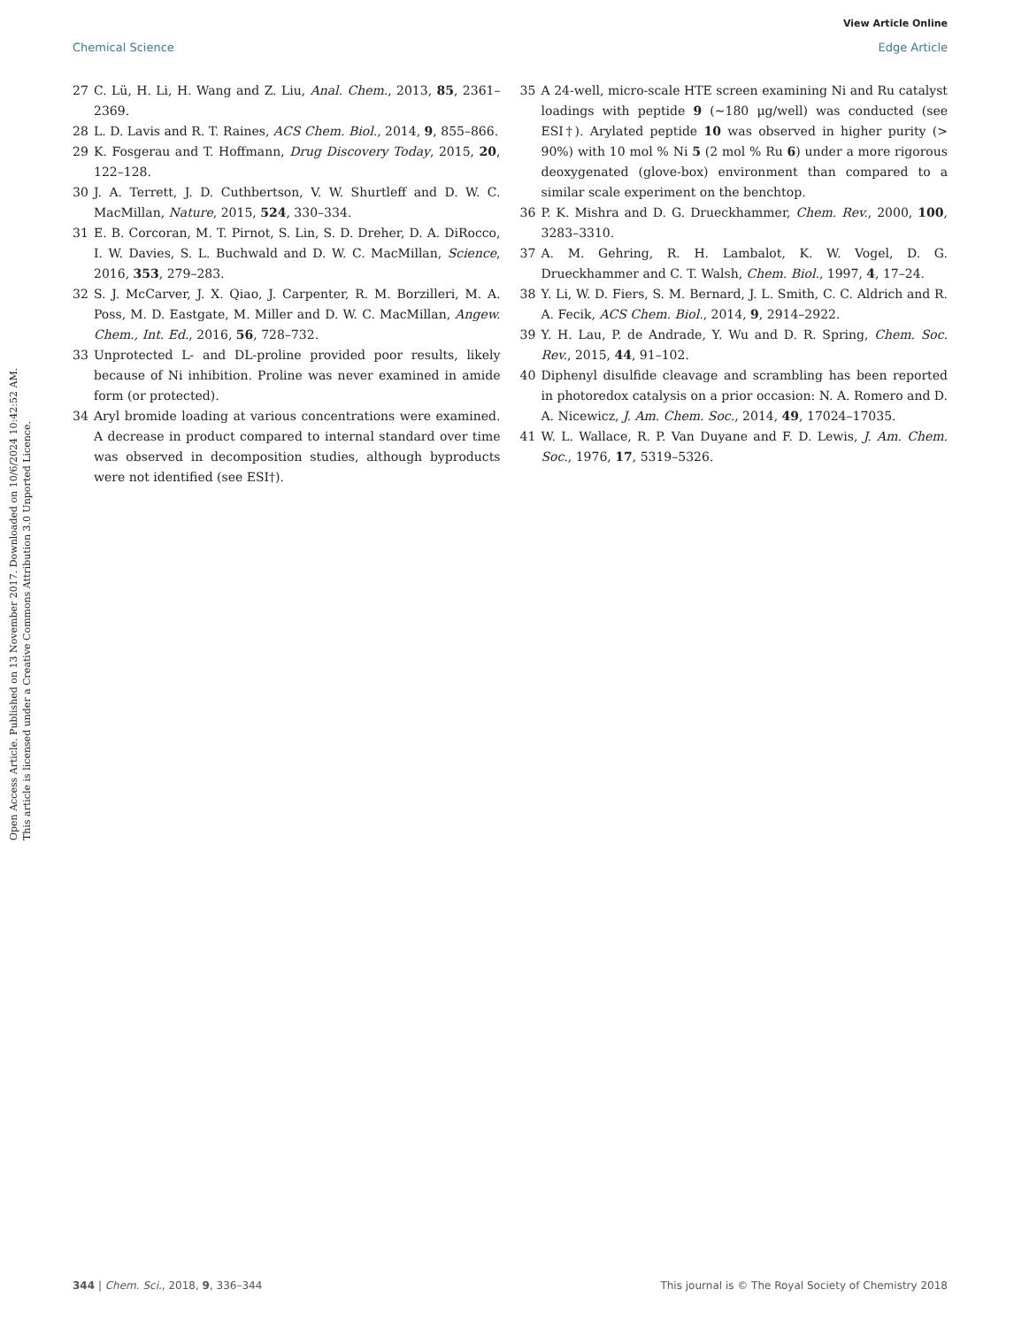View Article Online
Chemical Science Edge Article
Open Access Article. Published on 13 November 2017. Downloaded on 10/6/2024 10:42:52 AM.
This article is licensed under a Creative Commons Attribution 3.0 Unported Licence.
27 C. Lü, H. Li, H. Wang and Z. Liu, Anal. Chem., 2013, 85, 2361–2369.
28 L. D. Lavis and R. T. Raines, ACS Chem. Biol., 2014, 9, 855–866.
29 K. Fosgerau and T. Hoffmann, Drug Discovery Today, 2015, 20, 122–128.
30 J. A. Terrett, J. D. Cuthbertson, V. W. Shurtleff and D. W. C. MacMillan, Nature, 2015, 524, 330–334.
31 E. B. Corcoran, M. T. Pirnot, S. Lin, S. D. Dreher, D. A. DiRocco, I. W. Davies, S. L. Buchwald and D. W. C. MacMillan, Science, 2016, 353, 279–283.
32 S. J. McCarver, J. X. Qiao, J. Carpenter, R. M. Borzilleri, M. A. Poss, M. D. Eastgate, M. Miller and D. W. C. MacMillan, Angew. Chem., Int. Ed., 2016, 56, 728–732.
33 Unprotected L- and DL-proline provided poor results, likely because of Ni inhibition. Proline was never examined in amide form (or protected).
34 Aryl bromide loading at various concentrations were examined. A decrease in product compared to internal standard over time was observed in decomposition studies, although byproducts were not identified (see ESI†).
35 A 24-well, micro-scale HTE screen examining Ni and Ru catalyst loadings with peptide 9 (∼180 μg/well) was conducted (see ESI†). Arylated peptide 10 was observed in higher purity (> 90%) with 10 mol % Ni 5 (2 mol % Ru 6) under a more rigorous deoxygenated (glove-box) environment than compared to a similar scale experiment on the benchtop.
36 P. K. Mishra and D. G. Drueckhammer, Chem. Rev., 2000, 100, 3283–3310.
37 A. M. Gehring, R. H. Lambalot, K. W. Vogel, D. G. Drueckhammer and C. T. Walsh, Chem. Biol., 1997, 4, 17–24.
38 Y. Li, W. D. Fiers, S. M. Bernard, J. L. Smith, C. C. Aldrich and R. A. Fecik, ACS Chem. Biol., 2014, 9, 2914–2922.
39 Y. H. Lau, P. de Andrade, Y. Wu and D. R. Spring, Chem. Soc. Rev., 2015, 44, 91–102.
40 Diphenyl disulfide cleavage and scrambling has been reported in photoredox catalysis on a prior occasion: N. A. Romero and D. A. Nicewicz, J. Am. Chem. Soc., 2014, 49, 17024–17035.
41 W. L. Wallace, R. P. Van Duyane and F. D. Lewis, J. Am. Chem. Soc., 1976, 17, 5319–5326.
344 | Chem. Sci., 2018, 9, 336–344 This journal is © The Royal Society of Chemistry 2018